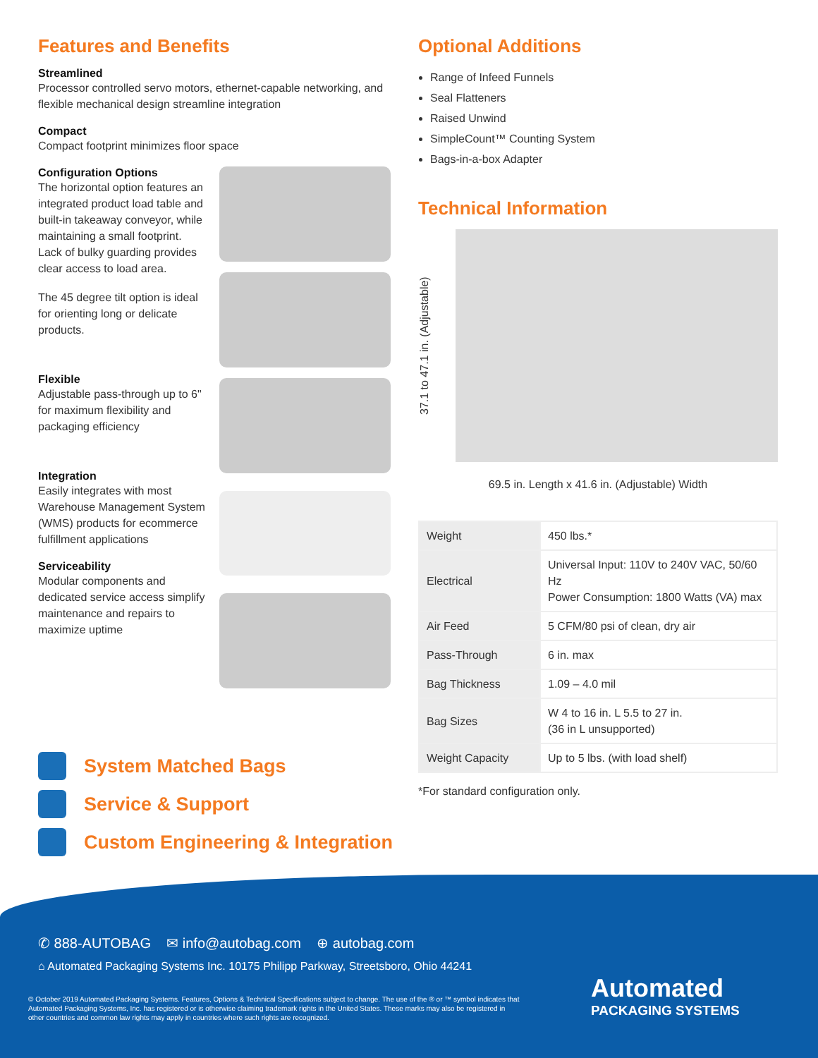Features and Benefits
Streamlined
Processor controlled servo motors, ethernet-capable networking, and flexible mechanical design streamline integration
Compact
Compact footprint minimizes floor space
Configuration Options
The horizontal option features an integrated product load table and built-in takeaway conveyor, while maintaining a small footprint. Lack of bulky guarding provides clear access to load area.
The 45 degree tilt option is ideal for orienting long or delicate products.
Flexible
Adjustable pass-through up to 6" for maximum flexibility and packaging efficiency
Integration
Easily integrates with most Warehouse Management System (WMS) products for ecommerce fulfillment applications
Serviceability
Modular components and dedicated service access simplify maintenance and repairs to maximize uptime
Optional Additions
Range of Infeed Funnels
Seal Flatteners
Raised Unwind
SimpleCount™ Counting System
Bags-in-a-box Adapter
Technical Information
37.1 to 47.1 in. (Adjustable)
69.5 in. Length x 41.6 in. (Adjustable) Width
| Weight | 450 lbs.* |
| Electrical | Universal Input: 110V to 240V VAC, 50/60 Hz Power Consumption: 1800 Watts (VA) max |
| Air Feed | 5 CFM/80 psi of clean, dry air |
| Pass-Through | 6 in. max |
| Bag Thickness | 1.09 – 4.0 mil |
| Bag Sizes | W 4 to 16 in. L 5.5 to 27 in. (36 in L unsupported) |
| Weight Capacity | Up to 5 lbs. (with load shelf) |
*For standard configuration only.
System Matched Bags
Service & Support
Custom Engineering & Integration
✆ 888-AUTOBAG ✉ info@autobag.com ⊕ autobag.com
⌂ Automated Packaging Systems Inc. 10175 Philipp Parkway, Streetsboro, Ohio 44241
© October 2019 Automated Packaging Systems. Features, Options & Technical Specifications subject to change. The use of the ® or ™ symbol indicates that Automated Packaging Systems, Inc. has registered or is otherwise claiming trademark rights in the United States. These marks may also be registered in other countries and common law rights may apply in countries where such rights are recognized.
Automated
PACKAGING SYSTEMS